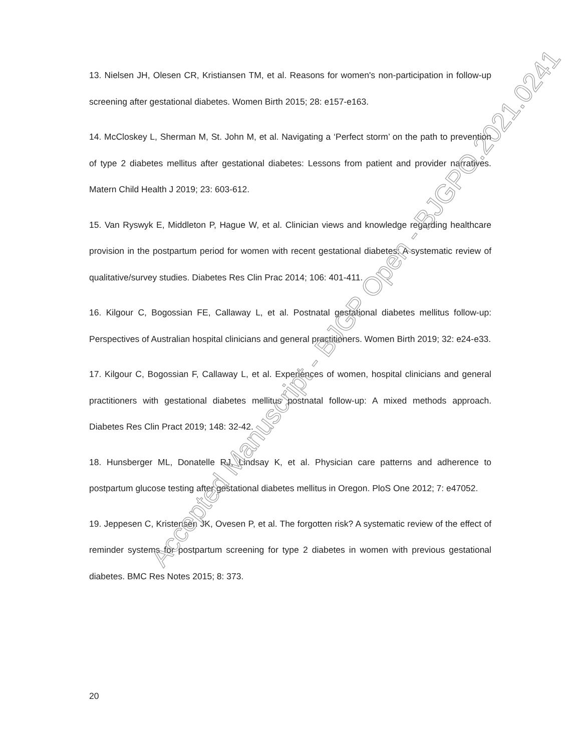13. Nielsen JH, Olesen CR, Kristiansen TM, et al. Reasons for women's non-participation in follow-up screening after gestational diabetes. Women Birth 2015; 28: e157-e163.
14. McCloskey L, Sherman M, St. John M, et al. Navigating a ‘Perfect storm’ on the path to prevention of type 2 diabetes mellitus after gestational diabetes: Lessons from patient and provider narratives. Matern Child Health J 2019; 23: 603-612.
15. Van Ryswyk E, Middleton P, Hague W, et al. Clinician views and knowledge regarding healthcare provision in the postpartum period for women with recent gestational diabetes: A systematic review of qualitative/survey studies. Diabetes Res Clin Prac 2014; 106: 401-411.
16. Kilgour C, Bogossian FE, Callaway L, et al. Postnatal gestational diabetes mellitus follow-up: Perspectives of Australian hospital clinicians and general practitioners. Women Birth 2019; 32: e24-e33.
17. Kilgour C, Bogossian F, Callaway L, et al. Experiences of women, hospital clinicians and general practitioners with gestational diabetes mellitus postnatal follow-up: A mixed methods approach. Diabetes Res Clin Pract 2019; 148: 32-42.
18. Hunsberger ML, Donatelle RJ, Lindsay K, et al. Physician care patterns and adherence to postpartum glucose testing after gestational diabetes mellitus in Oregon. PloS One 2012; 7: e47052.
19. Jeppesen C, Kristensen JK, Ovesen P, et al. The forgotten risk? A systematic review of the effect of reminder systems for postpartum screening for type 2 diabetes in women with previous gestational diabetes. BMC Res Notes 2015; 8: 373.
20
Accepted Manuscript - BJGP Open - BJGPO.2021.0241